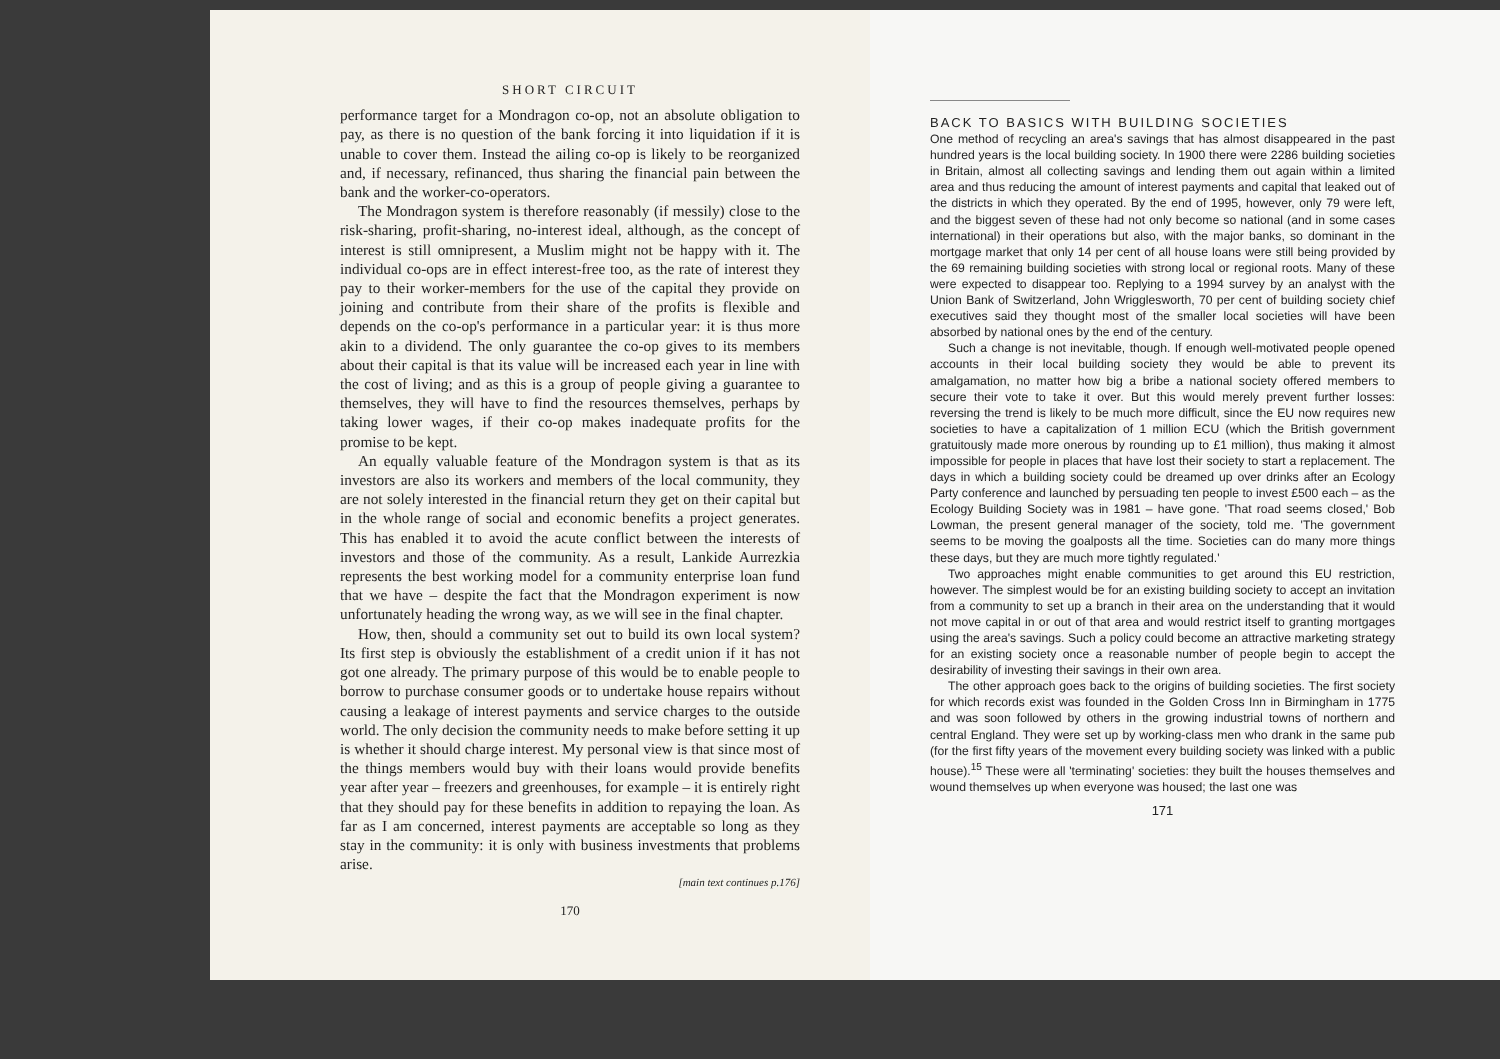SHORT CIRCUIT
performance target for a Mondragon co-op, not an absolute obligation to pay, as there is no question of the bank forcing it into liquidation if it is unable to cover them. Instead the ailing co-op is likely to be reorganized and, if necessary, refinanced, thus sharing the financial pain between the bank and the worker-co-operators.
The Mondragon system is therefore reasonably (if messily) close to the risk-sharing, profit-sharing, no-interest ideal, although, as the concept of interest is still omnipresent, a Muslim might not be happy with it. The individual co-ops are in effect interest-free too, as the rate of interest they pay to their worker-members for the use of the capital they provide on joining and contribute from their share of the profits is flexible and depends on the co-op's performance in a particular year: it is thus more akin to a dividend. The only guarantee the co-op gives to its members about their capital is that its value will be increased each year in line with the cost of living; and as this is a group of people giving a guarantee to themselves, they will have to find the resources themselves, perhaps by taking lower wages, if their co-op makes inadequate profits for the promise to be kept.
An equally valuable feature of the Mondragon system is that as its investors are also its workers and members of the local community, they are not solely interested in the financial return they get on their capital but in the whole range of social and economic benefits a project generates. This has enabled it to avoid the acute conflict between the interests of investors and those of the community. As a result, Lankide Aurrezkia represents the best working model for a community enterprise loan fund that we have – despite the fact that the Mondragon experiment is now unfortunately heading the wrong way, as we will see in the final chapter.
How, then, should a community set out to build its own local system? Its first step is obviously the establishment of a credit union if it has not got one already. The primary purpose of this would be to enable people to borrow to purchase consumer goods or to undertake house repairs without causing a leakage of interest payments and service charges to the outside world. The only decision the community needs to make before setting it up is whether it should charge interest. My personal view is that since most of the things members would buy with their loans would provide benefits year after year – freezers and greenhouses, for example – it is entirely right that they should pay for these benefits in addition to repaying the loan. As far as I am concerned, interest payments are acceptable so long as they stay in the community: it is only with business investments that problems arise.
[main text continues p.176]
170
BACK TO BASICS WITH BUILDING SOCIETIES
One method of recycling an area's savings that has almost disappeared in the past hundred years is the local building society. In 1900 there were 2286 building societies in Britain, almost all collecting savings and lending them out again within a limited area and thus reducing the amount of interest payments and capital that leaked out of the districts in which they operated. By the end of 1995, however, only 79 were left, and the biggest seven of these had not only become so national (and in some cases international) in their operations but also, with the major banks, so dominant in the mortgage market that only 14 per cent of all house loans were still being provided by the 69 remaining building societies with strong local or regional roots. Many of these were expected to disappear too. Replying to a 1994 survey by an analyst with the Union Bank of Switzerland, John Wrigglesworth, 70 per cent of building society chief executives said they thought most of the smaller local societies will have been absorbed by national ones by the end of the century.
Such a change is not inevitable, though. If enough well-motivated people opened accounts in their local building society they would be able to prevent its amalgamation, no matter how big a bribe a national society offered members to secure their vote to take it over. But this would merely prevent further losses: reversing the trend is likely to be much more difficult, since the EU now requires new societies to have a capitalization of 1 million ECU (which the British government gratuitously made more onerous by rounding up to £1 million), thus making it almost impossible for people in places that have lost their society to start a replacement. The days in which a building society could be dreamed up over drinks after an Ecology Party conference and launched by persuading ten people to invest £500 each – as the Ecology Building Society was in 1981 – have gone. 'That road seems closed,' Bob Lowman, the present general manager of the society, told me. 'The government seems to be moving the goalposts all the time. Societies can do many more things these days, but they are much more tightly regulated.'
Two approaches might enable communities to get around this EU restriction, however. The simplest would be for an existing building society to accept an invitation from a community to set up a branch in their area on the understanding that it would not move capital in or out of that area and would restrict itself to granting mortgages using the area's savings. Such a policy could become an attractive marketing strategy for an existing society once a reasonable number of people begin to accept the desirability of investing their savings in their own area.
The other approach goes back to the origins of building societies. The first society for which records exist was founded in the Golden Cross Inn in Birmingham in 1775 and was soon followed by others in the growing industrial towns of northern and central England. They were set up by working-class men who drank in the same pub (for the first fifty years of the movement every building society was linked with a public house).<sup>15</sup> These were all 'terminating' societies: they built the houses themselves and wound themselves up when everyone was housed; the last one was
171